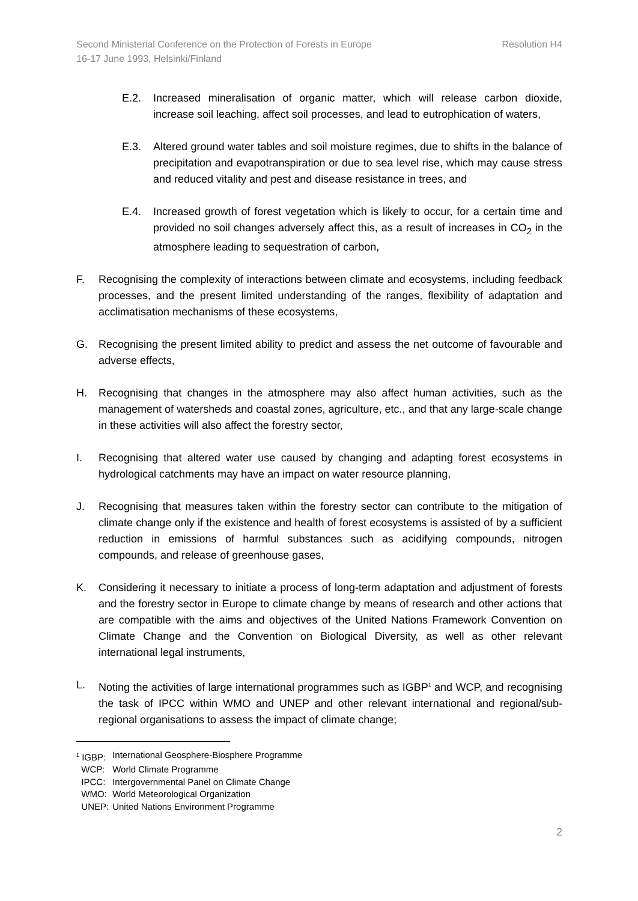Second Ministerial Conference on the Protection of Forests in Europe
16-17 June 1993, Helsinki/Finland Resolution H4
E.2. Increased mineralisation of organic matter, which will release carbon dioxide, increase soil leaching, affect soil processes, and lead to eutrophication of waters,
E.3. Altered ground water tables and soil moisture regimes, due to shifts in the balance of precipitation and evapotranspiration or due to sea level rise, which may cause stress and reduced vitality and pest and disease resistance in trees, and
E.4. Increased growth of forest vegetation which is likely to occur, for a certain time and provided no soil changes adversely affect this, as a result of increases in CO<sub>2</sub> in the atmosphere leading to sequestration of carbon,
F. Recognising the complexity of interactions between climate and ecosystems, including feedback processes, and the present limited understanding of the ranges, flexibility of adaptation and acclimatisation mechanisms of these ecosystems,
G. Recognising the present limited ability to predict and assess the net outcome of favourable and adverse effects,
H. Recognising that changes in the atmosphere may also affect human activities, such as the management of watersheds and coastal zones, agriculture, etc., and that any large-scale change in these activities will also affect the forestry sector,
I. Recognising that altered water use caused by changing and adapting forest ecosystems in hydrological catchments may have an impact on water resource planning,
J. Recognising that measures taken within the forestry sector can contribute to the mitigation of climate change only if the existence and health of forest ecosystems is assisted of by a sufficient reduction in emissions of harmful substances such as acidifying compounds, nitrogen compounds, and release of greenhouse gases,
K. Considering it necessary to initiate a process of long-term adaptation and adjustment of forests and the forestry sector in Europe to climate change by means of research and other actions that are compatible with the aims and objectives of the United Nations Framework Convention on Climate Change and the Convention on Biological Diversity, as well as other relevant international legal instruments,
L. Noting the activities of large international programmes such as IGBP<sup>1</sup> and WCP, and recognising the task of IPCC within WMO and UNEP and other relevant international and regional/sub-regional organisations to assess the impact of climate change;
| <sup>1</sup> IGBP: | International Geosphere-Biosphere Programme |
| WCP: | World Climate Programme |
| IPCC: | Intergovernmental Panel on Climate Change |
| WMO: | World Meteorological Organization |
| UNEP: | United Nations Environment Programme |
2